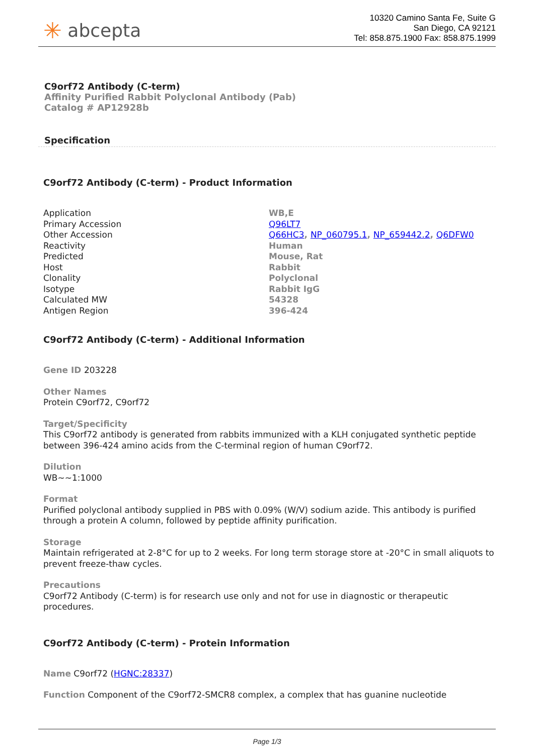✳ abcepta
10320 Camino Santa Fe, Suite G
San Diego, CA 92121
Tel: 858.875.1900 Fax: 858.875.1999
C9orf72 Antibody (C-term)
Affinity Purified Rabbit Polyclonal Antibody (Pab)
Catalog # AP12928b
Specification
C9orf72 Antibody (C-term) - Product Information
| Application | WB,E |
| Primary Accession | Q96LT7 |
| Other Accession | Q66HC3 , NP_060795.1 , NP_659442.2 , Q6DFW0 |
| Reactivity | Human |
| Predicted | Mouse, Rat |
| Host | Rabbit |
| Clonality | Polyclonal |
| Isotype | Rabbit IgG |
| Calculated MW | 54328 |
| Antigen Region | 396-424 |
C9orf72 Antibody (C-term) - Additional Information
Gene ID 203228
Other Names
Protein C9orf72, C9orf72
Target/Specificity
This C9orf72 antibody is generated from rabbits immunized with a KLH conjugated synthetic peptide between 396-424 amino acids from the C-terminal region of human C9orf72.
Dilution
WB~~1:1000
Format
Purified polyclonal antibody supplied in PBS with 0.09% (W/V) sodium azide. This antibody is purified through a protein A column, followed by peptide affinity purification.
Storage
Maintain refrigerated at 2-8°C for up to 2 weeks. For long term storage store at -20°C in small aliquots to prevent freeze-thaw cycles.
Precautions
C9orf72 Antibody (C-term) is for research use only and not for use in diagnostic or therapeutic procedures.
C9orf72 Antibody (C-term) - Protein Information
Name C9orf72 (HGNC:28337)
Function Component of the C9orf72-SMCR8 complex, a complex that has guanine nucleotide
Page 1/3